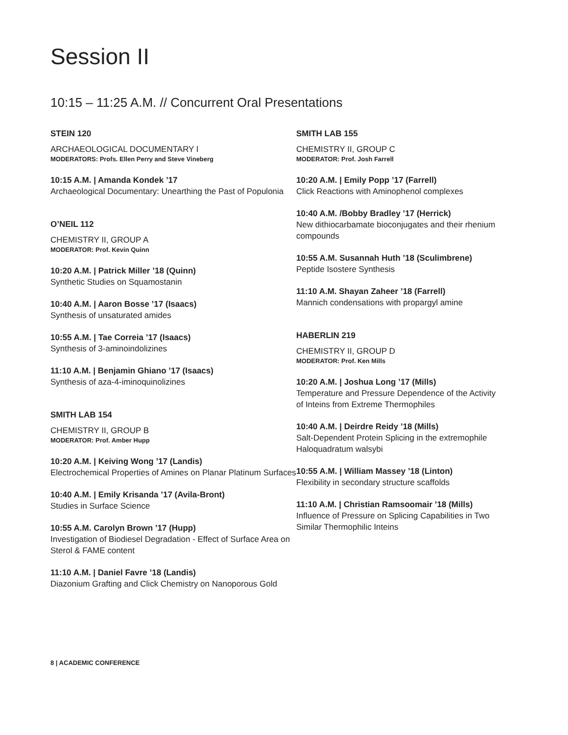Session II
10:15 – 11:25 A.M. // Concurrent Oral Presentations
STEIN 120
ARCHAEOLOGICAL DOCUMENTARY I
MODERATORS: Profs. Ellen Perry and Steve Vineberg
10:15 A.M. | Amanda Kondek ’17
Archaeological Documentary: Unearthing the Past of Populonia
O’NEIL 112
CHEMISTRY II, GROUP A
MODERATOR: Prof. Kevin Quinn
10:20 A.M. | Patrick Miller ’18 (Quinn)
Synthetic Studies on Squamostanin
10:40 A.M. | Aaron Bosse ’17 (Isaacs)
Synthesis of unsaturated amides
10:55 A.M. | Tae Correia ’17 (Isaacs)
Synthesis of 3-aminoindolizines
11:10 A.M. | Benjamin Ghiano ’17 (Isaacs)
Synthesis of aza-4-iminoquinolizines
SMITH LAB 154
CHEMISTRY II, GROUP B
MODERATOR: Prof. Amber Hupp
10:20 A.M. | Keiving Wong ’17 (Landis)
Electrochemical Properties of Amines on Planar Platinum Surfaces
10:40 A.M. | Emily Krisanda ’17 (Avila-Bront)
Studies in Surface Science
10:55 A.M. Carolyn Brown ’17 (Hupp)
Investigation of Biodiesel Degradation - Effect of Surface Area on Sterol & FAME content
11:10 A.M. | Daniel Favre ’18 (Landis)
Diazonium Grafting and Click Chemistry on Nanoporous Gold
SMITH LAB 155
CHEMISTRY II, GROUP C
MODERATOR: Prof. Josh Farrell
10:20 A.M. | Emily Popp ’17 (Farrell)
Click Reactions with Aminophenol complexes
10:40 A.M. /Bobby Bradley ’17 (Herrick)
New dithiocarbamate bioconjugates and their rhenium compounds
10:55 A.M. Susannah Huth ’18 (Sculimbrene)
Peptide Isostere Synthesis
11:10 A.M. Shayan Zaheer ’18 (Farrell)
Mannich condensations with propargyl amine
HABERLIN 219
CHEMISTRY II, GROUP D
MODERATOR: Prof. Ken Mills
10:20 A.M. | Joshua Long ’17 (Mills)
Temperature and Pressure Dependence of the Activity of Inteins from Extreme Thermophiles
10:40 A.M. | Deirdre Reidy ’18 (Mills)
Salt-Dependent Protein Splicing in the extremophile Haloquadratum walsybi
10:55 A.M. | William Massey ’18 (Linton)
Flexibility in secondary structure scaffolds
11:10 A.M. | Christian Ramsoomair ’18 (Mills)
Influence of Pressure on Splicing Capabilities in Two Similar Thermophilic Inteins
8 | ACADEMIC CONFERENCE